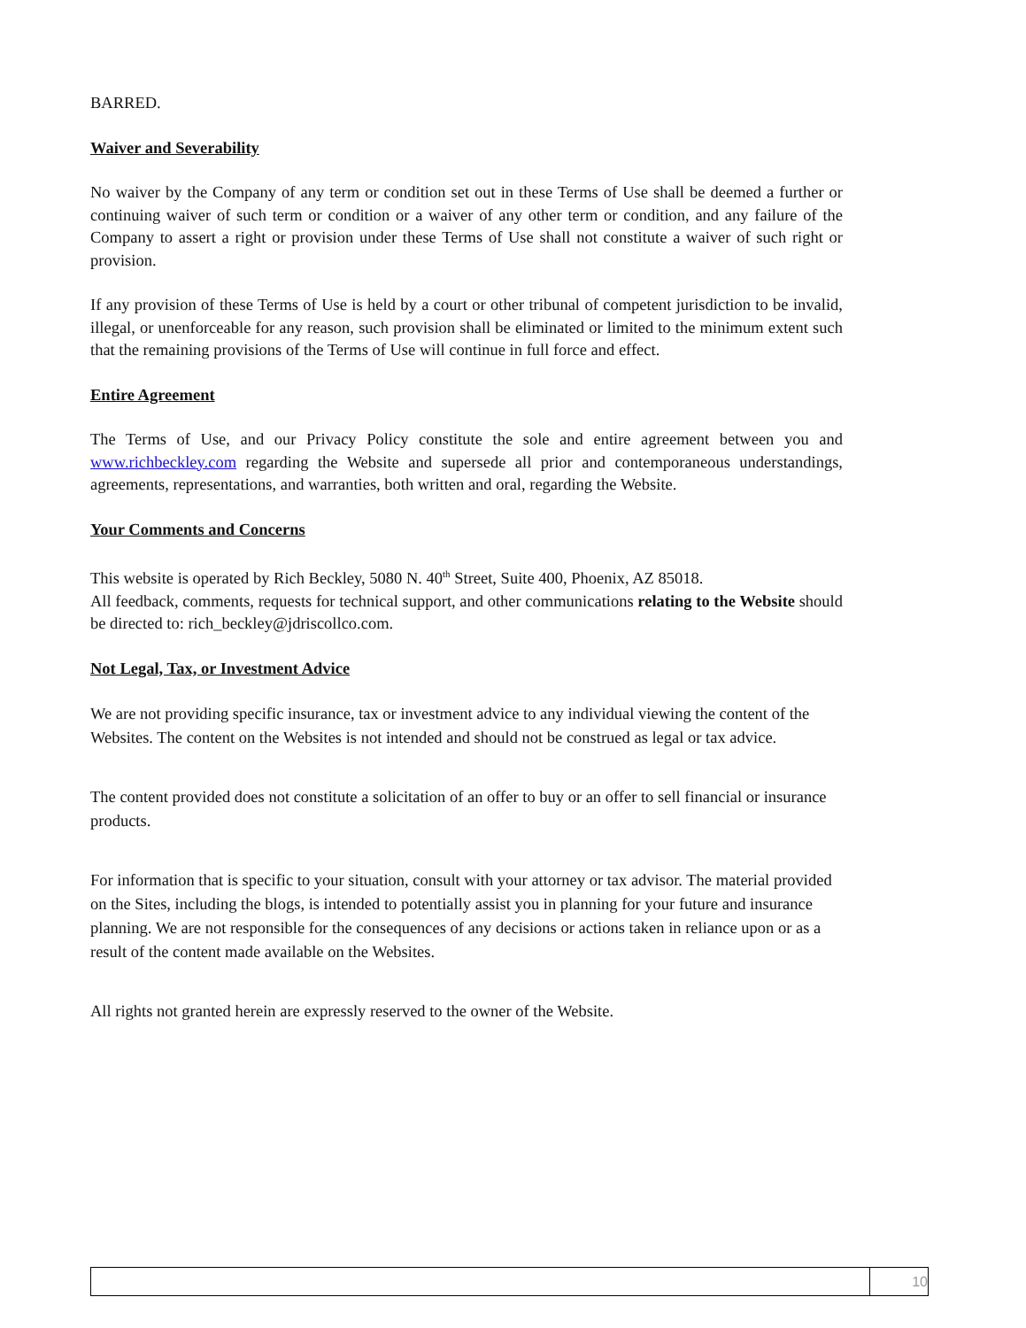BARRED.
Waiver and Severability
No waiver by the Company of any term or condition set out in these Terms of Use shall be deemed a further or continuing waiver of such term or condition or a waiver of any other term or condition, and any failure of the Company to assert a right or provision under these Terms of Use shall not constitute a waiver of such right or provision.
If any provision of these Terms of Use is held by a court or other tribunal of competent jurisdiction to be invalid, illegal, or unenforceable for any reason, such provision shall be eliminated or limited to the minimum extent such that the remaining provisions of the Terms of Use will continue in full force and effect.
Entire Agreement
The Terms of Use, and our Privacy Policy constitute the sole and entire agreement between you and www.richbeckley.com regarding the Website and supersede all prior and contemporaneous understandings, agreements, representations, and warranties, both written and oral, regarding the Website.
Your Comments and Concerns
This website is operated by Rich Beckley, 5080 N. 40<sup>th</sup> Street, Suite 400, Phoenix, AZ 85018.
All feedback, comments, requests for technical support, and other communications relating to the Website should be directed to: rich_beckley@jdriscollco.com.
Not Legal, Tax, or Investment Advice
We are not providing specific insurance, tax or investment advice to any individual viewing the content of the Websites. The content on the Websites is not intended and should not be construed as legal or tax advice.
The content provided does not constitute a solicitation of an offer to buy or an offer to sell financial or insurance products.
For information that is specific to your situation, consult with your attorney or tax advisor. The material provided on the Sites, including the blogs, is intended to potentially assist you in planning for your future and insurance planning. We are not responsible for the consequences of any decisions or actions taken in reliance upon or as a result of the content made available on the Websites.
All rights not granted herein are expressly reserved to the owner of the Website.
10